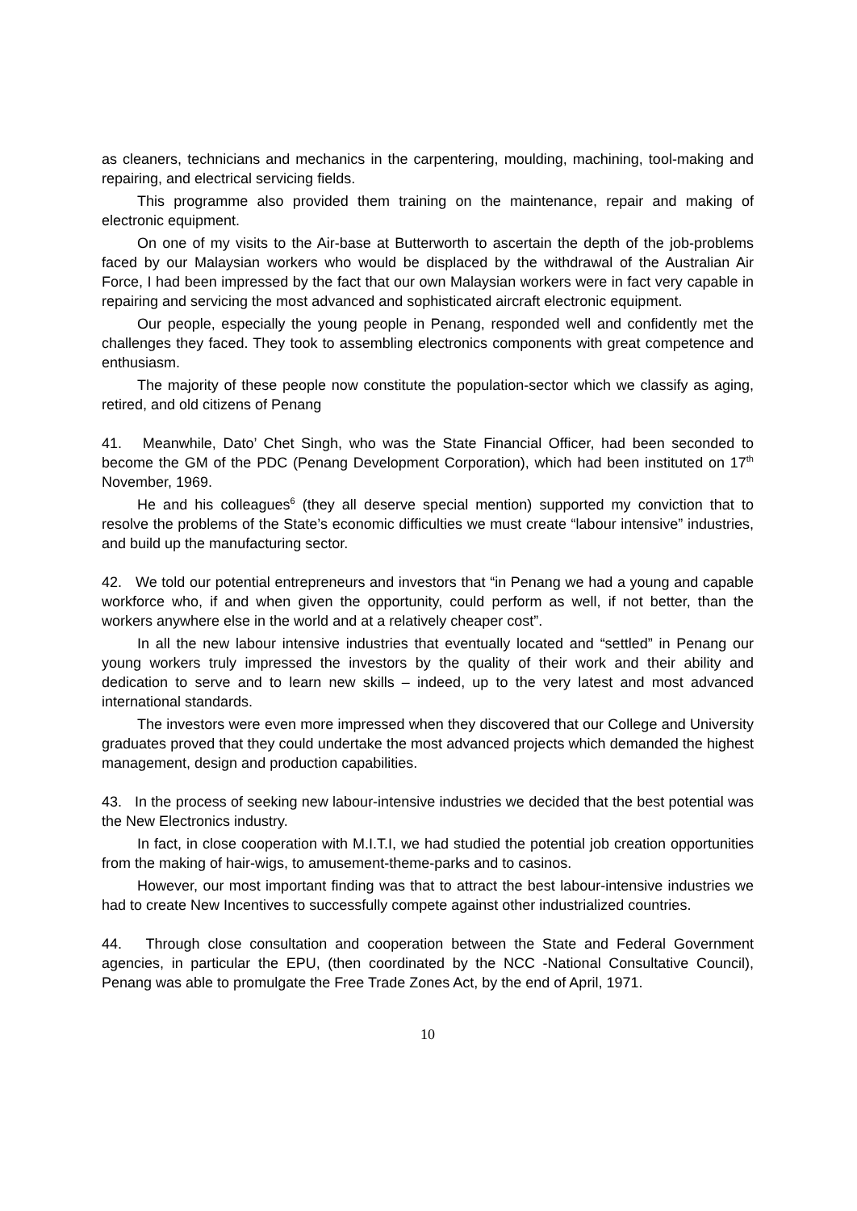as cleaners, technicians and mechanics in the carpentering, moulding, machining, tool-making and repairing, and electrical servicing fields.
This programme also provided them training on the maintenance, repair and making of electronic equipment.
On one of my visits to the Air-base at Butterworth to ascertain the depth of the job-problems faced by our Malaysian workers who would be displaced by the withdrawal of the Australian Air Force, I had been impressed by the fact that our own Malaysian workers were in fact very capable in repairing and servicing the most advanced and sophisticated aircraft electronic equipment.
Our people, especially the young people in Penang, responded well and confidently met the challenges they faced. They took to assembling electronics components with great competence and enthusiasm.
The majority of these people now constitute the population-sector which we classify as aging, retired, and old citizens of Penang
41. Meanwhile, Dato’ Chet Singh, who was the State Financial Officer, had been seconded to become the GM of the PDC (Penang Development Corporation), which had been instituted on 17<sup>th</sup> November, 1969.
He and his colleagues<sup>6</sup> (they all deserve special mention) supported my conviction that to resolve the problems of the State’s economic difficulties we must create “labour intensive” industries, and build up the manufacturing sector.
42. We told our potential entrepreneurs and investors that “in Penang we had a young and capable workforce who, if and when given the opportunity, could perform as well, if not better, than the workers anywhere else in the world and at a relatively cheaper cost”.
In all the new labour intensive industries that eventually located and “settled” in Penang our young workers truly impressed the investors by the quality of their work and their ability and dedication to serve and to learn new skills – indeed, up to the very latest and most advanced international standards.
The investors were even more impressed when they discovered that our College and University graduates proved that they could undertake the most advanced projects which demanded the highest management, design and production capabilities.
43. In the process of seeking new labour-intensive industries we decided that the best potential was the New Electronics industry.
In fact, in close cooperation with M.I.T.I, we had studied the potential job creation opportunities from the making of hair-wigs, to amusement-theme-parks and to casinos.
However, our most important finding was that to attract the best labour-intensive industries we had to create New Incentives to successfully compete against other industrialized countries.
44. Through close consultation and cooperation between the State and Federal Government agencies, in particular the EPU, (then coordinated by the NCC -National Consultative Council), Penang was able to promulgate the Free Trade Zones Act, by the end of April, 1971.
10